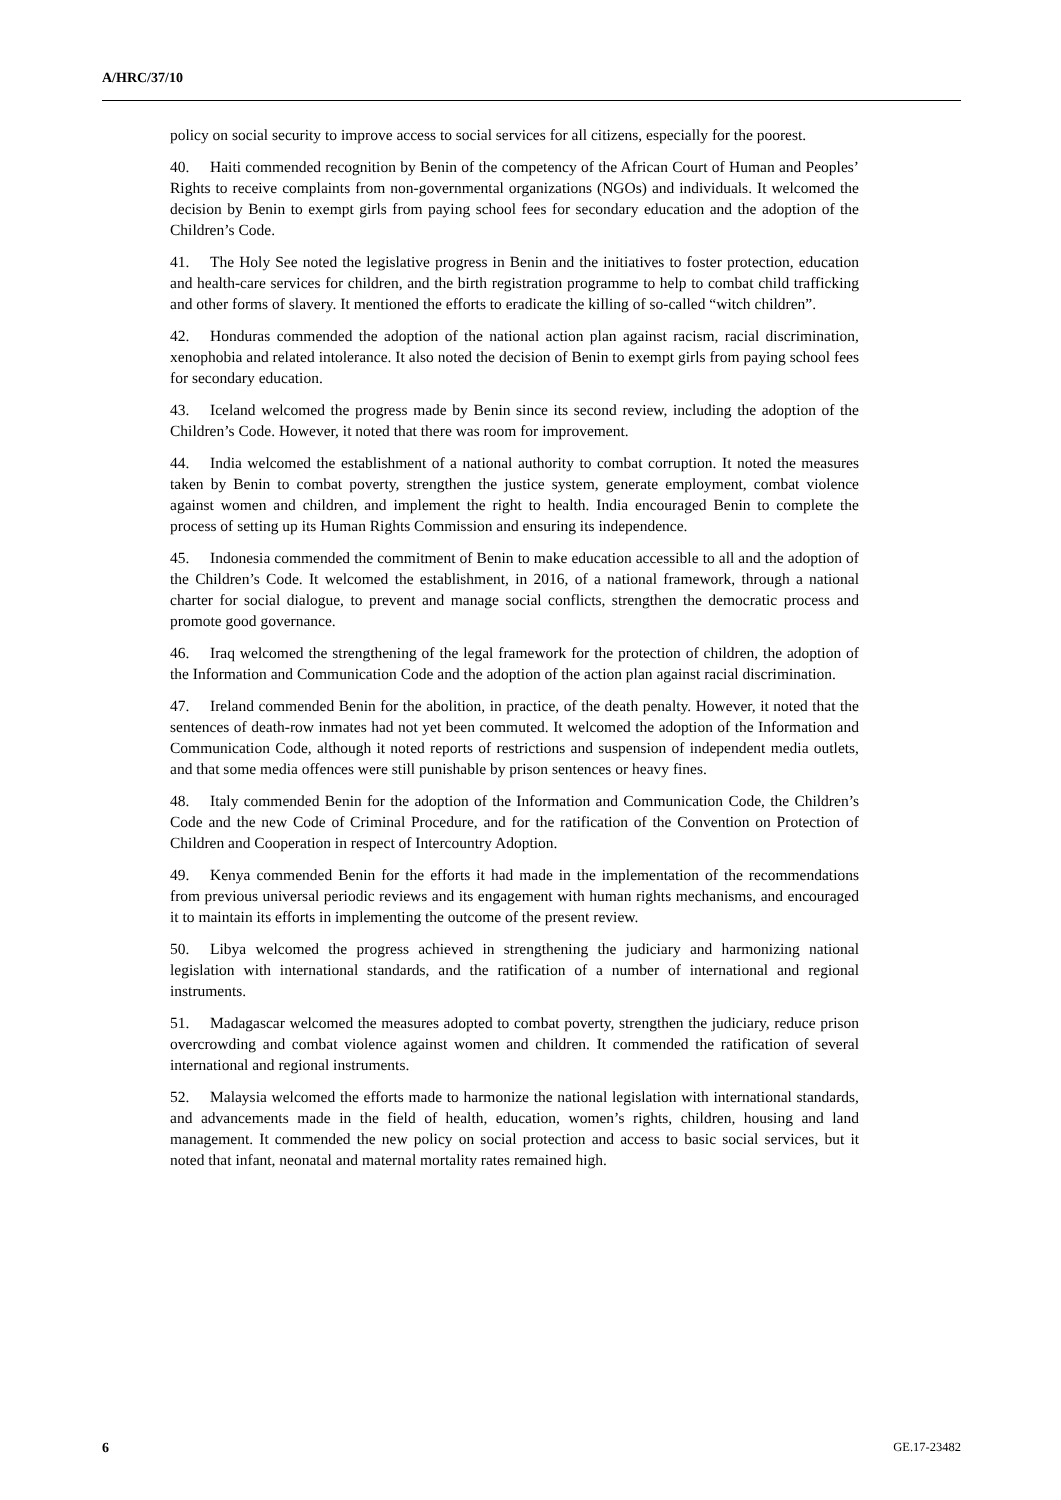A/HRC/37/10
policy on social security to improve access to social services for all citizens, especially for the poorest.
40. Haiti commended recognition by Benin of the competency of the African Court of Human and Peoples’ Rights to receive complaints from non-governmental organizations (NGOs) and individuals. It welcomed the decision by Benin to exempt girls from paying school fees for secondary education and the adoption of the Children’s Code.
41. The Holy See noted the legislative progress in Benin and the initiatives to foster protection, education and health-care services for children, and the birth registration programme to help to combat child trafficking and other forms of slavery. It mentioned the efforts to eradicate the killing of so-called “witch children”.
42. Honduras commended the adoption of the national action plan against racism, racial discrimination, xenophobia and related intolerance. It also noted the decision of Benin to exempt girls from paying school fees for secondary education.
43. Iceland welcomed the progress made by Benin since its second review, including the adoption of the Children’s Code. However, it noted that there was room for improvement.
44. India welcomed the establishment of a national authority to combat corruption. It noted the measures taken by Benin to combat poverty, strengthen the justice system, generate employment, combat violence against women and children, and implement the right to health. India encouraged Benin to complete the process of setting up its Human Rights Commission and ensuring its independence.
45. Indonesia commended the commitment of Benin to make education accessible to all and the adoption of the Children’s Code. It welcomed the establishment, in 2016, of a national framework, through a national charter for social dialogue, to prevent and manage social conflicts, strengthen the democratic process and promote good governance.
46. Iraq welcomed the strengthening of the legal framework for the protection of children, the adoption of the Information and Communication Code and the adoption of the action plan against racial discrimination.
47. Ireland commended Benin for the abolition, in practice, of the death penalty. However, it noted that the sentences of death-row inmates had not yet been commuted. It welcomed the adoption of the Information and Communication Code, although it noted reports of restrictions and suspension of independent media outlets, and that some media offences were still punishable by prison sentences or heavy fines.
48. Italy commended Benin for the adoption of the Information and Communication Code, the Children’s Code and the new Code of Criminal Procedure, and for the ratification of the Convention on Protection of Children and Cooperation in respect of Intercountry Adoption.
49. Kenya commended Benin for the efforts it had made in the implementation of the recommendations from previous universal periodic reviews and its engagement with human rights mechanisms, and encouraged it to maintain its efforts in implementing the outcome of the present review.
50. Libya welcomed the progress achieved in strengthening the judiciary and harmonizing national legislation with international standards, and the ratification of a number of international and regional instruments.
51. Madagascar welcomed the measures adopted to combat poverty, strengthen the judiciary, reduce prison overcrowding and combat violence against women and children. It commended the ratification of several international and regional instruments.
52. Malaysia welcomed the efforts made to harmonize the national legislation with international standards, and advancements made in the field of health, education, women’s rights, children, housing and land management. It commended the new policy on social protection and access to basic social services, but it noted that infant, neonatal and maternal mortality rates remained high.
6 GE.17-23482